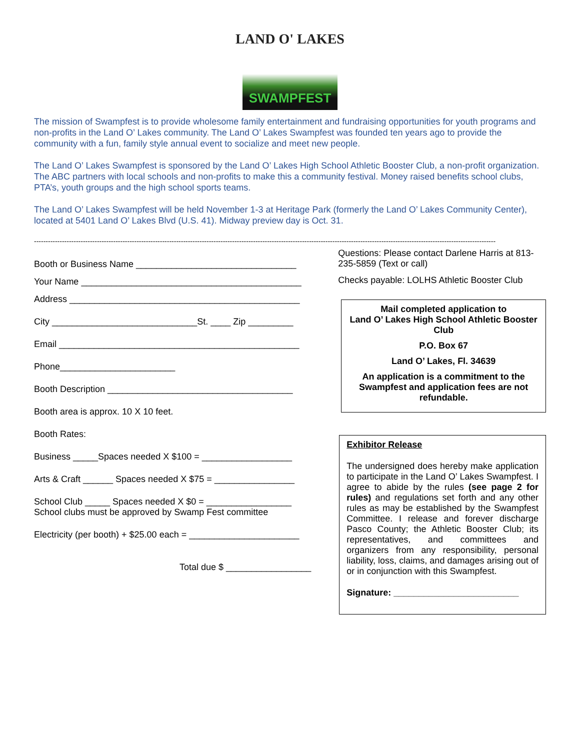LAND O' LAKES
SWAMPFEST
The mission of Swampfest is to provide wholesome family entertainment and fundraising opportunities for youth programs and non-profits in the Land O’ Lakes community. The Land O’ Lakes Swampfest was founded ten years ago to provide the community with a fun, family style annual event to socialize and meet new people.
The Land O’ Lakes Swampfest is sponsored by the Land O’ Lakes High School Athletic Booster Club, a non-profit organization. The ABC partners with local schools and non-profits to make this a community festival. Money raised benefits school clubs, PTA’s, youth groups and the high school sports teams.
The Land O’ Lakes Swampfest will be held November 1-3 at Heritage Park (formerly the Land O’ Lakes Community Center), located at 5401 Land O’ Lakes Blvd (U.S. 41). Midway preview day is Oct. 31.
------------------------------------------------------------------------------------------------------------------------------------------------------------------------------------------------------
Booth or Business Name ________________________________
Your Name ____________________________________________
Address ______________________________________________
City _____________________________St. ____ Zip _________
Email ________________________________________________
Phone_______________________
Booth Description _____________________________________
Booth area is approx. 10 X 10 feet.
Booth Rates:
Business _____Spaces needed X $100 = __________________
Arts & Craft ______ Spaces needed X $75 = ________________
School Club _____ Spaces needed X $0 = _________________
School clubs must be approved by Swamp Fest committee
Electricity (per booth) + $25.00 each = ______________________
Total due $ _________________
Questions: Please contact Darlene Harris at 813-235-5859 (Text or call)
Checks payable: LOLHS Athletic Booster Club
Mail completed application to
Land O’ Lakes High School Athletic Booster Club
P.O. Box 67
Land O’ Lakes, Fl. 34639
An application is a commitment to the Swampfest and application fees are not refundable.
Exhibitor Release
The undersigned does hereby make application to participate in the Land O’ Lakes Swampfest. I agree to abide by the rules (see page 2 for rules) and regulations set forth and any other rules as may be established by the Swampfest Committee. I release and forever discharge Pasco County; the Athletic Booster Club; its representatives, and committees and organizers from any responsibility, personal liability, loss, claims, and damages arising out of or in conjunction with this Swampfest.
Signature: _________________________